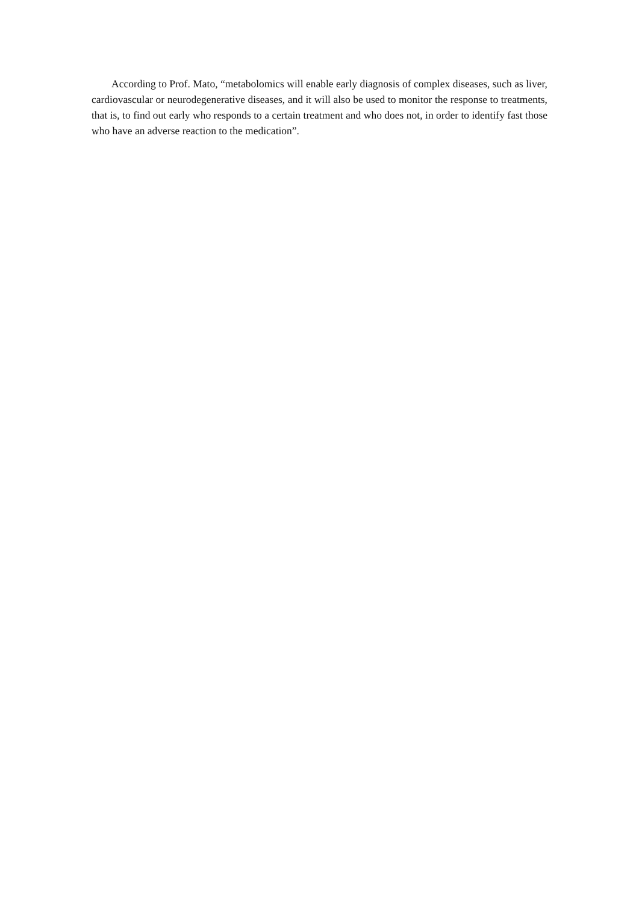According to Prof. Mato, “metabolomics will enable early diagnosis of complex diseases, such as liver, cardiovascular or neurodegenerative diseases, and it will also be used to monitor the response to treatments, that is, to find out early who responds to a certain treatment and who does not, in order to identify fast those who have an adverse reaction to the medication”.